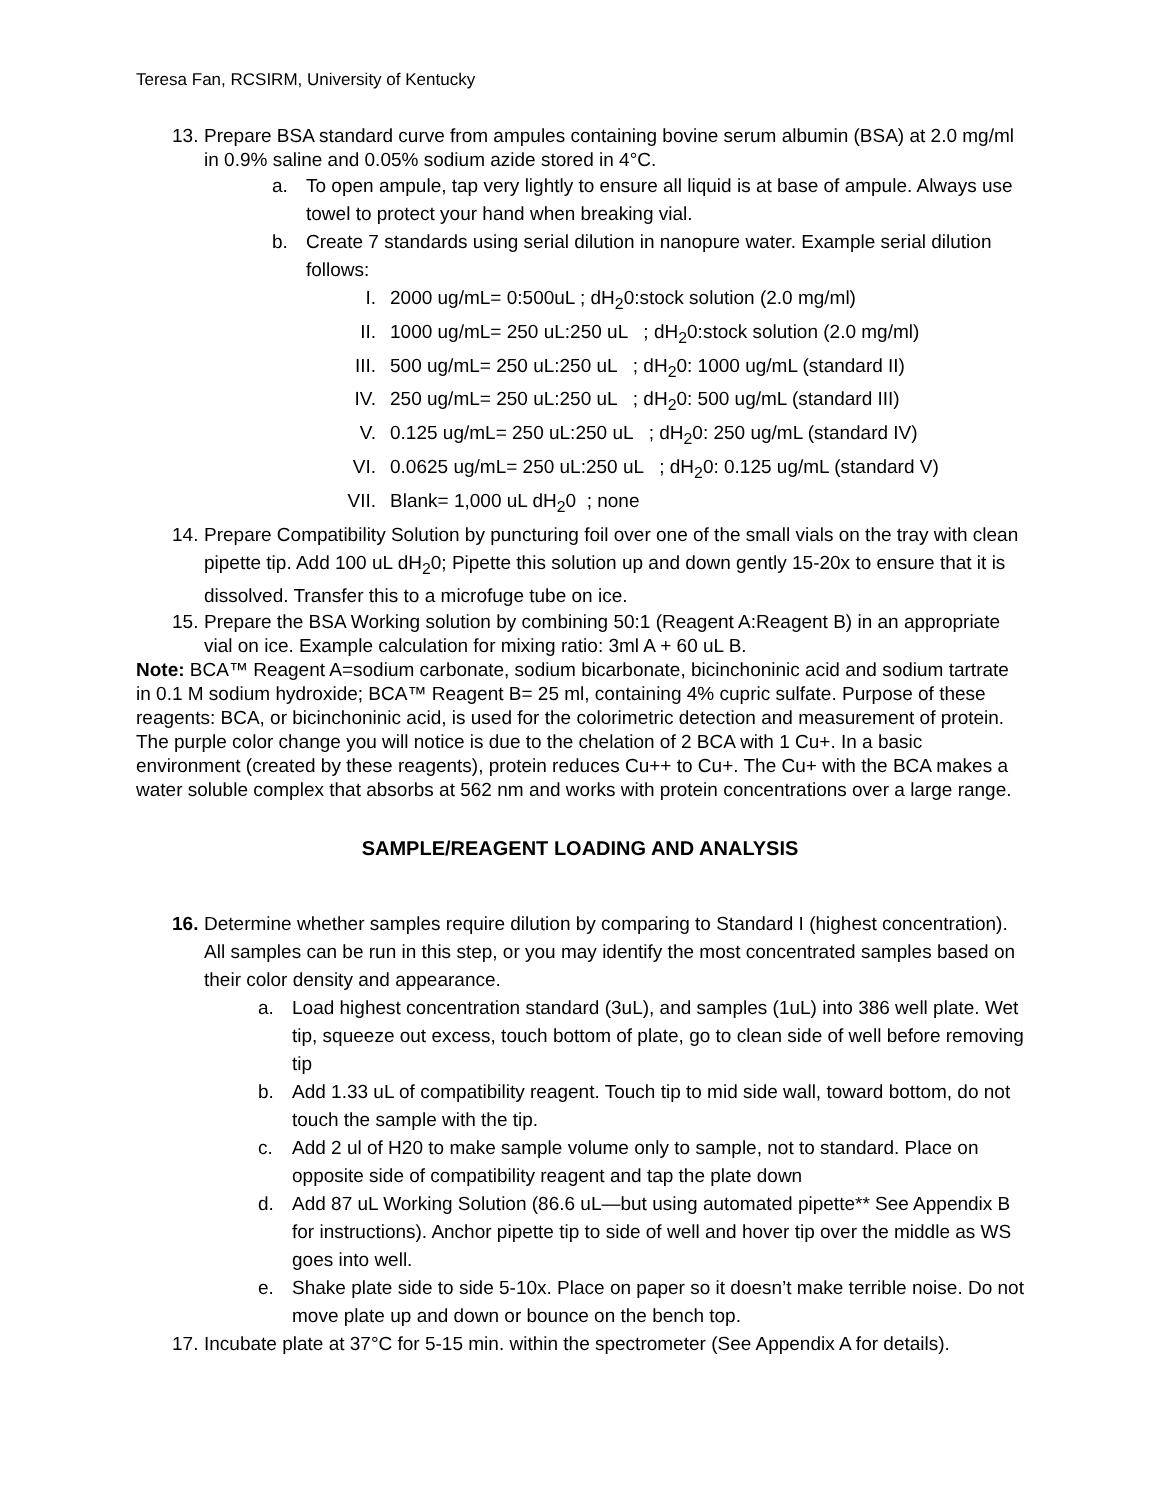Teresa Fan, RCSIRM, University of Kentucky
13. Prepare BSA standard curve from ampules containing bovine serum albumin (BSA) at 2.0 mg/ml in 0.9% saline and 0.05% sodium azide stored in 4°C.
a. To open ampule, tap very lightly to ensure all liquid is at base of ampule. Always use towel to protect your hand when breaking vial.
b. Create 7 standards using serial dilution in nanopure water. Example serial dilution follows:
I. 2000 ug/mL= 0:500uL ; dH<sub>2</sub>0:stock solution (2.0 mg/ml)
II. 1000 ug/mL= 250 uL:250 uL ; dH<sub>2</sub>0:stock solution (2.0 mg/ml)
III. 500 ug/mL= 250 uL:250 uL ; dH<sub>2</sub>0: 1000 ug/mL (standard II)
IV. 250 ug/mL= 250 uL:250 uL ; dH<sub>2</sub>0: 500 ug/mL (standard III)
V. 0.125 ug/mL= 250 uL:250 uL ; dH<sub>2</sub>0: 250 ug/mL (standard IV)
VI. 0.0625 ug/mL= 250 uL:250 uL ; dH<sub>2</sub>0: 0.125 ug/mL (standard V)
VII. Blank= 1,000 uL dH<sub>2</sub>0 ; none
14. Prepare Compatibility Solution by puncturing foil over one of the small vials on the tray with clean pipette tip. Add 100 uL dH<sub>2</sub>0; Pipette this solution up and down gently 15-20x to ensure that it is dissolved. Transfer this to a microfuge tube on ice.
15. Prepare the BSA Working solution by combining 50:1 (Reagent A:Reagent B) in an appropriate vial on ice. Example calculation for mixing ratio: 3ml A + 60 uL B.
Note: BCA™ Reagent A=sodium carbonate, sodium bicarbonate, bicinchoninic acid and sodium tartrate in 0.1 M sodium hydroxide; BCA™ Reagent B= 25 ml, containing 4% cupric sulfate. Purpose of these reagents: BCA, or bicinchoninic acid, is used for the colorimetric detection and measurement of protein. The purple color change you will notice is due to the chelation of 2 BCA with 1 Cu+. In a basic environment (created by these reagents), protein reduces Cu++ to Cu+. The Cu+ with the BCA makes a water soluble complex that absorbs at 562 nm and works with protein concentrations over a large range.
SAMPLE/REAGENT LOADING AND ANALYSIS
16. Determine whether samples require dilution by comparing to Standard I (highest concentration). All samples can be run in this step, or you may identify the most concentrated samples based on their color density and appearance.
a. Load highest concentration standard (3uL), and samples (1uL) into 386 well plate. Wet tip, squeeze out excess, touch bottom of plate, go to clean side of well before removing tip
b. Add 1.33 uL of compatibility reagent. Touch tip to mid side wall, toward bottom, do not touch the sample with the tip.
c. Add 2 ul of H20 to make sample volume only to sample, not to standard. Place on opposite side of compatibility reagent and tap the plate down
d. Add 87 uL Working Solution (86.6 uL—but using automated pipette** See Appendix B for instructions). Anchor pipette tip to side of well and hover tip over the middle as WS goes into well.
e. Shake plate side to side 5-10x. Place on paper so it doesn’t make terrible noise. Do not move plate up and down or bounce on the bench top.
17. Incubate plate at 37°C for 5-15 min. within the spectrometer (See Appendix A for details).